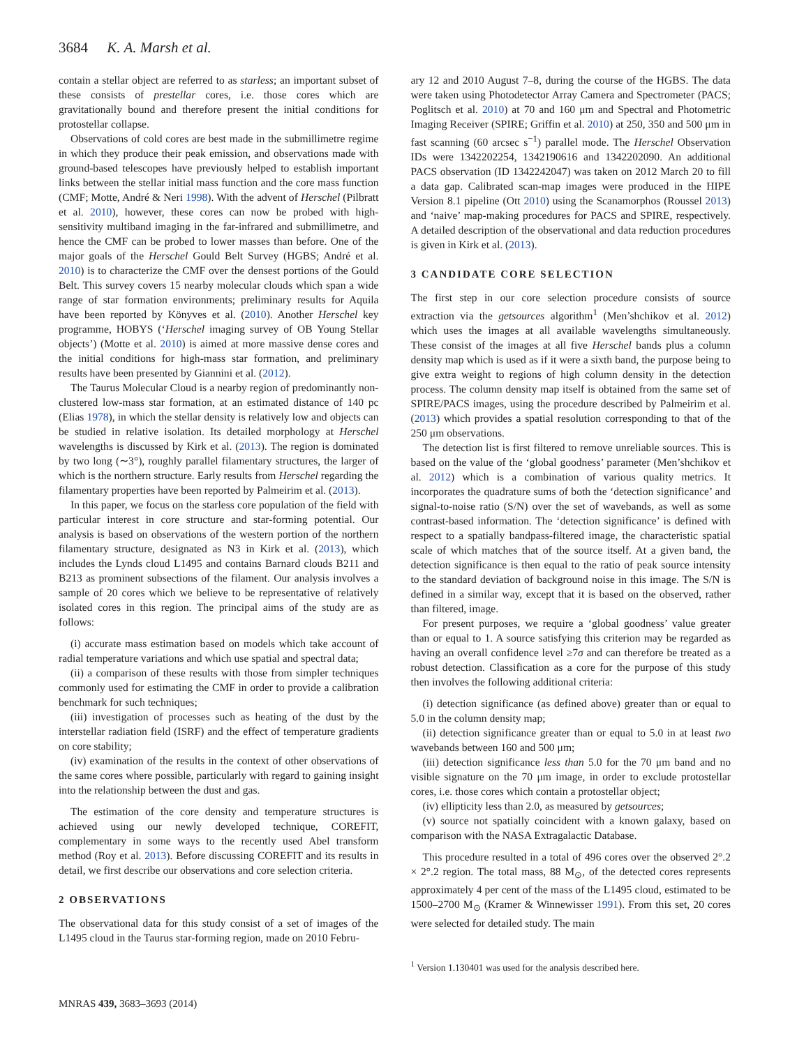3684 K. A. Marsh et al.
contain a stellar object are referred to as starless; an important subset of these consists of prestellar cores, i.e. those cores which are gravitationally bound and therefore present the initial conditions for protostellar collapse.
Observations of cold cores are best made in the submillimetre regime in which they produce their peak emission, and observations made with ground-based telescopes have previously helped to establish important links between the stellar initial mass function and the core mass function (CMF; Motte, André & Neri 1998). With the advent of Herschel (Pilbratt et al. 2010), however, these cores can now be probed with high-sensitivity multiband imaging in the far-infrared and submillimetre, and hence the CMF can be probed to lower masses than before. One of the major goals of the Herschel Gould Belt Survey (HGBS; André et al. 2010) is to characterize the CMF over the densest portions of the Gould Belt. This survey covers 15 nearby molecular clouds which span a wide range of star formation environments; preliminary results for Aquila have been reported by Könyves et al. (2010). Another Herschel key programme, HOBYS (‘Herschel imaging survey of OB Young Stellar objects’) (Motte et al. 2010) is aimed at more massive dense cores and the initial conditions for high-mass star formation, and preliminary results have been presented by Giannini et al. (2012).
The Taurus Molecular Cloud is a nearby region of predominantly non-clustered low-mass star formation, at an estimated distance of 140 pc (Elias 1978), in which the stellar density is relatively low and objects can be studied in relative isolation. Its detailed morphology at Herschel wavelengths is discussed by Kirk et al. (2013). The region is dominated by two long (∼3°), roughly parallel filamentary structures, the larger of which is the northern structure. Early results from Herschel regarding the filamentary properties have been reported by Palmeirim et al. (2013).
In this paper, we focus on the starless core population of the field with particular interest in core structure and star-forming potential. Our analysis is based on observations of the western portion of the northern filamentary structure, designated as N3 in Kirk et al. (2013), which includes the Lynds cloud L1495 and contains Barnard clouds B211 and B213 as prominent subsections of the filament. Our analysis involves a sample of 20 cores which we believe to be representative of relatively isolated cores in this region. The principal aims of the study are as follows:
(i) accurate mass estimation based on models which take account of radial temperature variations and which use spatial and spectral data;
(ii) a comparison of these results with those from simpler techniques commonly used for estimating the CMF in order to provide a calibration benchmark for such techniques;
(iii) investigation of processes such as heating of the dust by the interstellar radiation field (ISRF) and the effect of temperature gradients on core stability;
(iv) examination of the results in the context of other observations of the same cores where possible, particularly with regard to gaining insight into the relationship between the dust and gas.
The estimation of the core density and temperature structures is achieved using our newly developed technique, COREFIT, complementary in some ways to the recently used Abel transform method (Roy et al. 2013). Before discussing COREFIT and its results in detail, we first describe our observations and core selection criteria.
2 OBSERVATIONS
The observational data for this study consist of a set of images of the L1495 cloud in the Taurus star-forming region, made on 2010 Febru-
ary 12 and 2010 August 7–8, during the course of the HGBS. The data were taken using Photodetector Array Camera and Spectrometer (PACS; Poglitsch et al. 2010) at 70 and 160 μm and Spectral and Photometric Imaging Receiver (SPIRE; Griffin et al. 2010) at 250, 350 and 500 μm in fast scanning (60 arcsec s<sup>−1</sup>) parallel mode. The Herschel Observation IDs were 1342202254, 1342190616 and 1342202090. An additional PACS observation (ID 1342242047) was taken on 2012 March 20 to fill a data gap. Calibrated scan-map images were produced in the HIPE Version 8.1 pipeline (Ott 2010) using the Scanamorphos (Roussel 2013) and ‘naive’ map-making procedures for PACS and SPIRE, respectively. A detailed description of the observational and data reduction procedures is given in Kirk et al. (2013).
3 CANDIDATE CORE SELECTION
The first step in our core selection procedure consists of source extraction via the getsources algorithm<sup>1</sup> (Men’shchikov et al. 2012) which uses the images at all available wavelengths simultaneously. These consist of the images at all five Herschel bands plus a column density map which is used as if it were a sixth band, the purpose being to give extra weight to regions of high column density in the detection process. The column density map itself is obtained from the same set of SPIRE/PACS images, using the procedure described by Palmeirim et al. (2013) which provides a spatial resolution corresponding to that of the 250 μm observations.
The detection list is first filtered to remove unreliable sources. This is based on the value of the ‘global goodness’ parameter (Men’shchikov et al. 2012) which is a combination of various quality metrics. It incorporates the quadrature sums of both the ‘detection significance’ and signal-to-noise ratio (S/N) over the set of wavebands, as well as some contrast-based information. The ‘detection significance’ is defined with respect to a spatially bandpass-filtered image, the characteristic spatial scale of which matches that of the source itself. At a given band, the detection significance is then equal to the ratio of peak source intensity to the standard deviation of background noise in this image. The S/N is defined in a similar way, except that it is based on the observed, rather than filtered, image.
For present purposes, we require a ‘global goodness’ value greater than or equal to 1. A source satisfying this criterion may be regarded as having an overall confidence level ≥7σ and can therefore be treated as a robust detection. Classification as a core for the purpose of this study then involves the following additional criteria:
(i) detection significance (as defined above) greater than or equal to 5.0 in the column density map;
(ii) detection significance greater than or equal to 5.0 in at least two wavebands between 160 and 500 μm;
(iii) detection significance less than 5.0 for the 70 μm band and no visible signature on the 70 μm image, in order to exclude protostellar cores, i.e. those cores which contain a protostellar object;
(iv) ellipticity less than 2.0, as measured by getsources;
(v) source not spatially coincident with a known galaxy, based on comparison with the NASA Extragalactic Database.
This procedure resulted in a total of 496 cores over the observed 2°.2 × 2°.2 region. The total mass, 88 M<sub>⊙</sub>, of the detected cores represents approximately 4 per cent of the mass of the L1495 cloud, estimated to be 1500–2700 M<sub>⊙</sub> (Kramer & Winnewisser 1991). From this set, 20 cores were selected for detailed study. The main
<sup>1</sup> Version 1.130401 was used for the analysis described here.
MNRAS 439, 3683–3693 (2014)